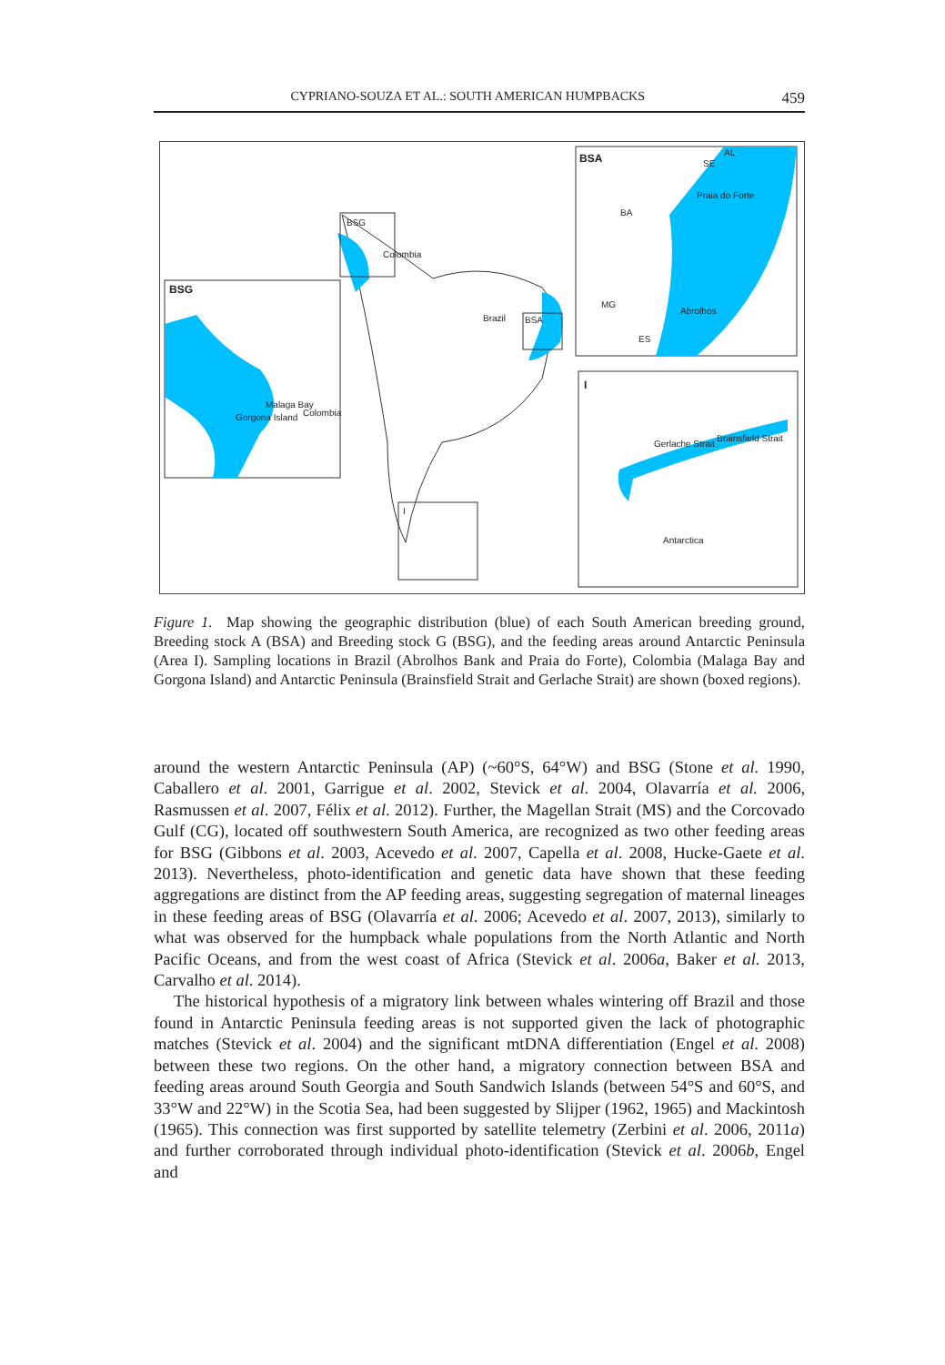CYPRIANO-SOUZA ET AL.: SOUTH AMERICAN HUMPBACKS 459
BSG
Colombia
Brazil BSA
I
BSG
Malaga Bay
Gorgona Island Colombia
BSA AL
SE
Praia do Forte
BA
MG
Abrolhos
ES
I
Gerlache Strait
Brainsfield Strait
Antarctica
Figure 1. Map showing the geographic distribution (blue) of each South American breeding ground, Breeding stock A (BSA) and Breeding stock G (BSG), and the feeding areas around Antarctic Peninsula (Area I). Sampling locations in Brazil (Abrolhos Bank and Praia do Forte), Colombia (Malaga Bay and Gorgona Island) and Antarctic Peninsula (Brainsfield Strait and Gerlache Strait) are shown (boxed regions).
around the western Antarctic Peninsula (AP) (~60°S, 64°W) and BSG (Stone et al. 1990, Caballero et al. 2001, Garrigue et al. 2002, Stevick et al. 2004, Olavarría et al. 2006, Rasmussen et al. 2007, Félix et al. 2012). Further, the Magellan Strait (MS) and the Corcovado Gulf (CG), located off southwestern South America, are recognized as two other feeding areas for BSG (Gibbons et al. 2003, Acevedo et al. 2007, Capella et al. 2008, Hucke-Gaete et al. 2013). Nevertheless, photo-identification and genetic data have shown that these feeding aggregations are distinct from the AP feeding areas, suggesting segregation of maternal lineages in these feeding areas of BSG (Olavarría et al. 2006; Acevedo et al. 2007, 2013), similarly to what was observed for the humpback whale populations from the North Atlantic and North Pacific Oceans, and from the west coast of Africa (Stevick et al. 2006a, Baker et al. 2013, Carvalho et al. 2014).
The historical hypothesis of a migratory link between whales wintering off Brazil and those found in Antarctic Peninsula feeding areas is not supported given the lack of photographic matches (Stevick et al. 2004) and the significant mtDNA differentiation (Engel et al. 2008) between these two regions. On the other hand, a migratory connection between BSA and feeding areas around South Georgia and South Sandwich Islands (between 54°S and 60°S, and 33°W and 22°W) in the Scotia Sea, had been suggested by Slijper (1962, 1965) and Mackintosh (1965). This connection was first supported by satellite telemetry (Zerbini et al. 2006, 2011a) and further corroborated through individual photo-identification (Stevick et al. 2006b, Engel and